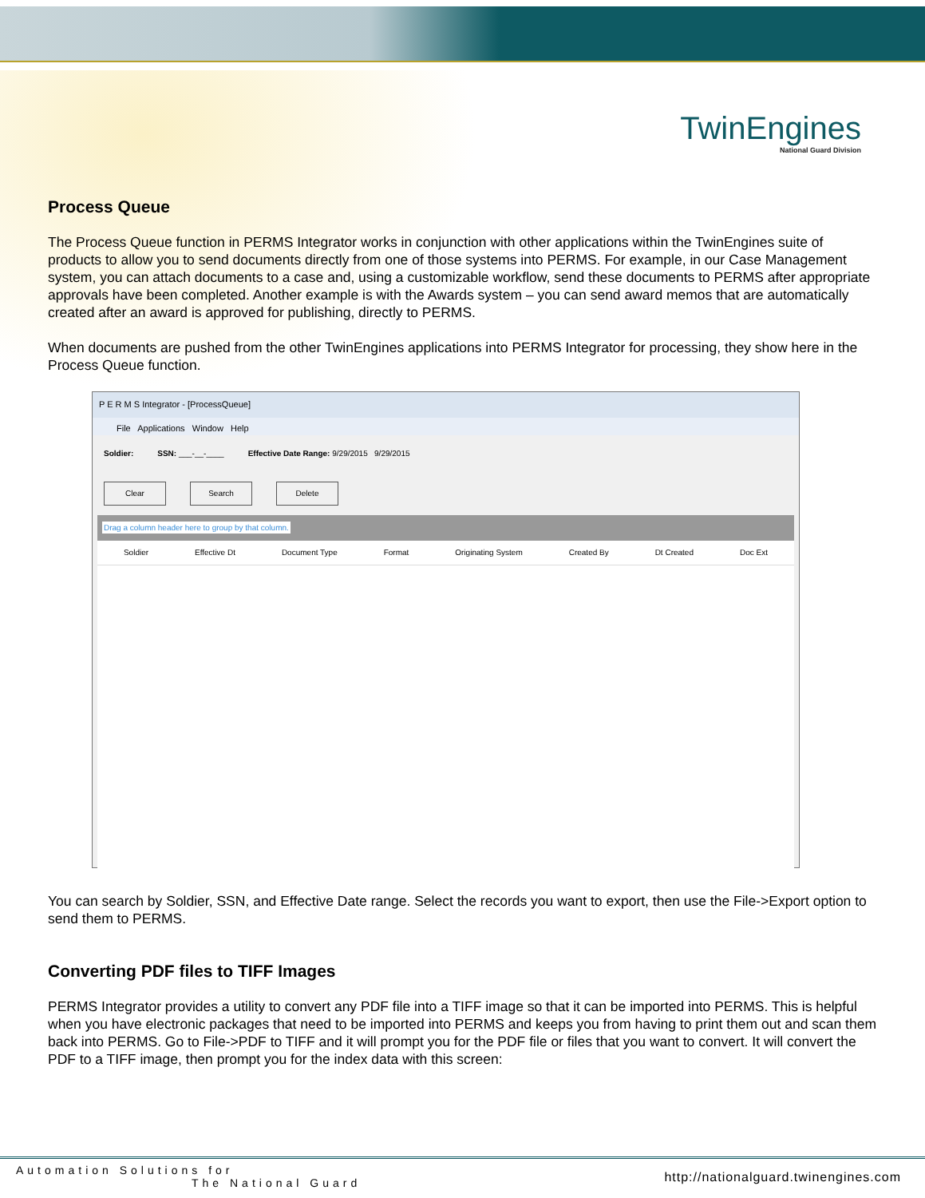TwinEngines
National Guard Division
Process Queue
The Process Queue function in PERMS Integrator works in conjunction with other applications within the TwinEngines suite of products to allow you to send documents directly from one of those systems into PERMS. For example, in our Case Management system, you can attach documents to a case and, using a customizable workflow, send these documents to PERMS after appropriate approvals have been completed. Another example is with the Awards system – you can send award memos that are automatically created after an award is approved for publishing, directly to PERMS.
When documents are pushed from the other TwinEngines applications into PERMS Integrator for processing, they show here in the Process Queue function.
P E R M S Integrator - [ProcessQueue]
File Applications Window Help
Soldier: SSN: ___-__-____ Effective Date Range: 9/29/2015 9/29/2015
Clear Search Delete
Drag a column header here to group by that column.
Soldier Effective Dt Document Type Format Originating System Created By Dt Created Doc Ext
You can search by Soldier, SSN, and Effective Date range. Select the records you want to export, then use the File->Export option to send them to PERMS.
Converting PDF files to TIFF Images
PERMS Integrator provides a utility to convert any PDF file into a TIFF image so that it can be imported into PERMS. This is helpful when you have electronic packages that need to be imported into PERMS and keeps you from having to print them out and scan them back into PERMS. Go to File->PDF to TIFF and it will prompt you for the PDF file or files that you want to convert. It will convert the PDF to a TIFF image, then prompt you for the index data with this screen:
Automation Solutions for
The National Guard
http://nationalguard.twinengines.com